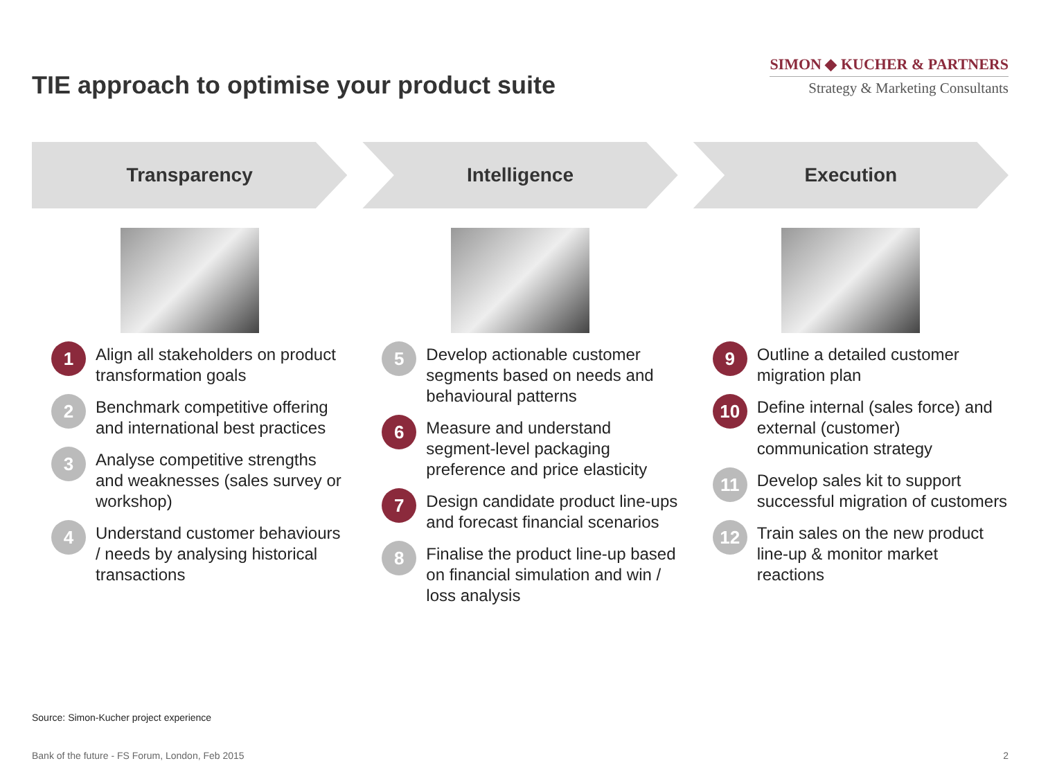TIE approach to optimise your product suite
SIMON ◆ KUCHER & PARTNERS
Strategy & Marketing Consultants
Transparency
1
Align all stakeholders on product transformation goals
2
Benchmark competitive offering and international best practices
3
Analyse competitive strengths and weaknesses (sales survey or workshop)
4
Understand customer behaviours / needs by analysing historical transactions
Intelligence
5
Develop actionable customer segments based on needs and behavioural patterns
6
Measure and understand segment-level packaging preference and price elasticity
7
Design candidate product line-ups and forecast financial scenarios
8
Finalise the product line-up based on financial simulation and win / loss analysis
Execution
9
Outline a detailed customer migration plan
10
Define internal (sales force) and external (customer) communication strategy
11
Develop sales kit to support successful migration of customers
12
Train sales on the new product line-up & monitor market reactions
Source: Simon-Kucher project experience
Bank of the future - FS Forum, London, Feb 2015 2